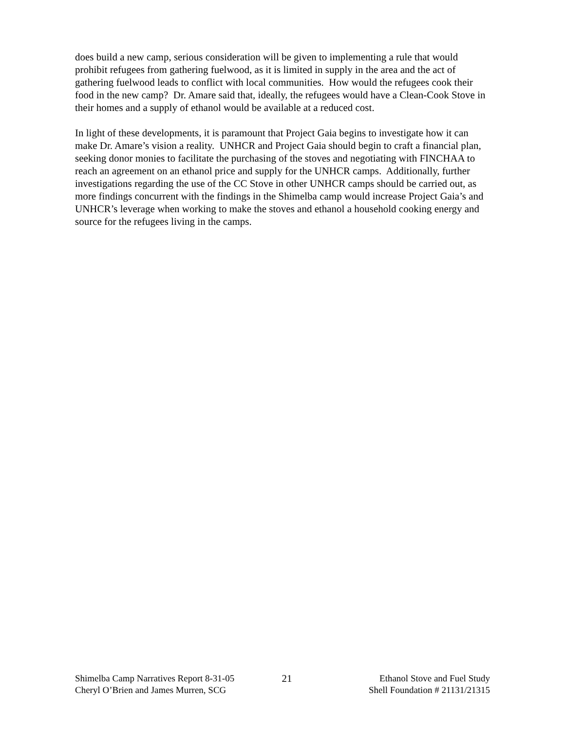does build a new camp, serious consideration will be given to implementing a rule that would prohibit refugees from gathering fuelwood, as it is limited in supply in the area and the act of gathering fuelwood leads to conflict with local communities. How would the refugees cook their food in the new camp? Dr. Amare said that, ideally, the refugees would have a Clean-Cook Stove in their homes and a supply of ethanol would be available at a reduced cost.
In light of these developments, it is paramount that Project Gaia begins to investigate how it can make Dr. Amare’s vision a reality. UNHCR and Project Gaia should begin to craft a financial plan, seeking donor monies to facilitate the purchasing of the stoves and negotiating with FINCHAA to reach an agreement on an ethanol price and supply for the UNHCR camps. Additionally, further investigations regarding the use of the CC Stove in other UNHCR camps should be carried out, as more findings concurrent with the findings in the Shimelba camp would increase Project Gaia’s and UNHCR’s leverage when working to make the stoves and ethanol a household cooking energy and source for the refugees living in the camps.
Shimelba Camp Narratives Report 8-31-05
Cheryl O’Brien and James Murren, SCG
21 Ethanol Stove and Fuel Study
Shell Foundation # 21131/21315